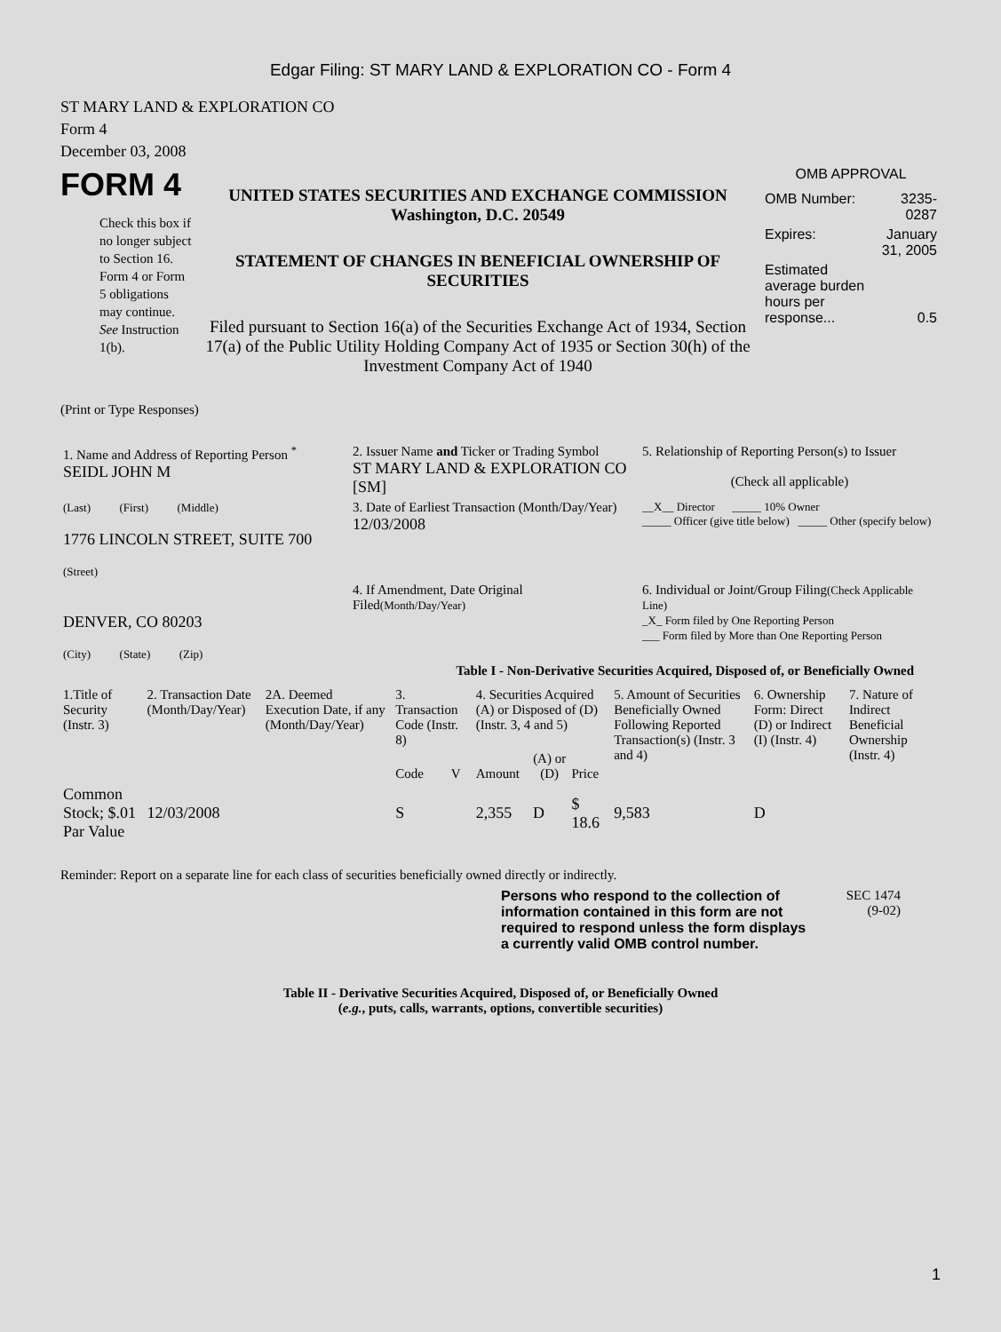Edgar Filing: ST MARY LAND & EXPLORATION CO - Form 4
ST MARY LAND & EXPLORATION CO
Form 4
December 03, 2008
FORM 4
Check this box if no longer subject to Section 16. Form 4 or Form 5 obligations may continue. See Instruction 1(b).
UNITED STATES SECURITIES AND EXCHANGE COMMISSION
Washington, D.C. 20549
STATEMENT OF CHANGES IN BENEFICIAL OWNERSHIP OF SECURITIES
Filed pursuant to Section 16(a) of the Securities Exchange Act of 1934, Section 17(a) of the Public Utility Holding Company Act of 1935 or Section 30(h) of the Investment Company Act of 1940
OMB APPROVAL
| OMB Number: | 3235-0287 |
| Expires: | January 31, 2005 |
| Estimated average burden hours per response... | 0.5 |
(Print or Type Responses)
| 1. Name and Address of Reporting Person <sup>*</sup> SEIDL JOHN M | 2. Issuer Name and Ticker or Trading Symbol ST MARY LAND & EXPLORATION CO [SM] | 5. Relationship of Reporting Person(s) to Issuer (Check all applicable) |
| (Last) (First) (Middle) 1776 LINCOLN STREET, SUITE 700 (Street) | 3. Date of Earliest Transaction (Month/Day/Year) 12/03/2008 | __X__ Director _____ 10% Owner _____ Officer (give title below) _____ Other (specify below) |
| DENVER, CO 80203 (City) (State) (Zip) | 4. If Amendment, Date Original Filed (Month/Day/Year) | 6. Individual or Joint/Group Filing (Check Applicable Line) _X_ Form filed by One Reporting Person ___ Form filed by More than One Reporting Person |
Table I - Non-Derivative Securities Acquired, Disposed of, or Beneficially Owned
| 1.Title of Security (Instr. 3) | 2. Transaction Date (Month/Day/Year) | 2A. Deemed Execution Date, if any (Month/Day/Year) | 3. Transaction Code (Instr. 8) | | 4. Securities Acquired (A) or Disposed of (D) (Instr. 3, 4 and 5) | | | 5. Amount of Securities Beneficially Owned Following Reported Transaction(s) (Instr. 3 and 4) | 6. Ownership Form: Direct (D) or Indirect (I) (Instr. 4) | 7. Nature of Indirect Beneficial Ownership (Instr. 4) |
| --- | --- | --- | --- | --- | --- | --- | --- | --- | --- | --- |
| | | | Code | V | Amount | (A) or (D) | Price | | | |
| Common Stock; $.01 Par Value | 12/03/2008 | | S | | 2,355 | D | $ 18.6 | 9,583 | D | |
Reminder: Report on a separate line for each class of securities beneficially owned directly or indirectly.
Persons who respond to the collection of information contained in this form are not required to respond unless the form displays a currently valid OMB control number.
SEC 1474
(9-02)
Table II - Derivative Securities Acquired, Disposed of, or Beneficially Owned
(e.g., puts, calls, warrants, options, convertible securities)
1